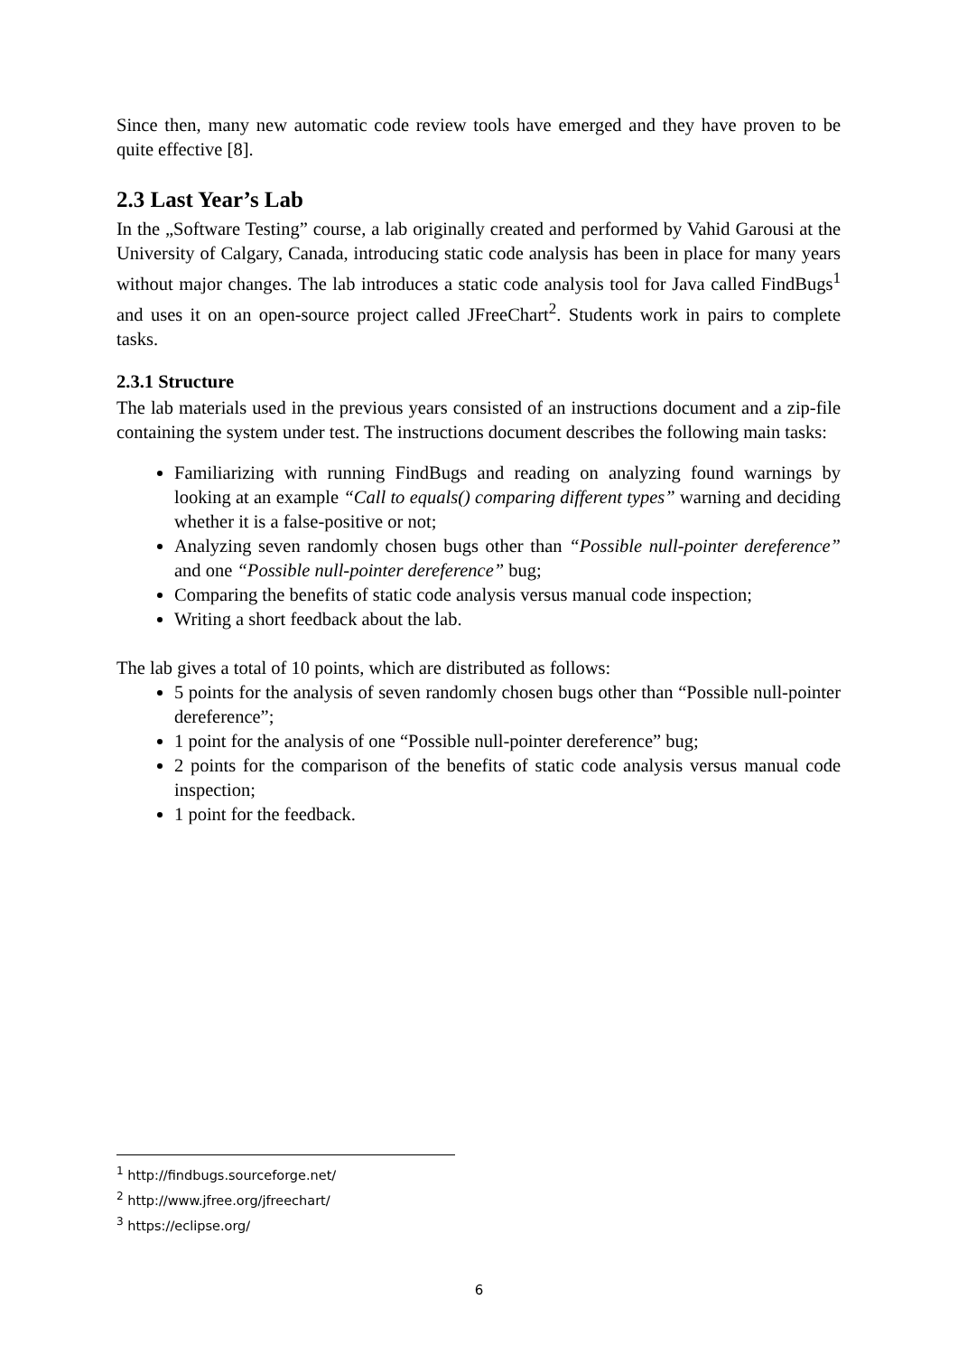Since then, many new automatic code review tools have emerged and they have proven to be quite effective [8].
2.3 Last Year’s Lab
In the „Software Testing” course, a lab originally created and performed by Vahid Garousi at the University of Calgary, Canada, introducing static code analysis has been in place for many years without major changes. The lab introduces a static code analysis tool for Java called FindBugs<sup>1</sup> and uses it on an open-source project called JFreeChart<sup>2</sup>. Students work in pairs to complete tasks.
2.3.1 Structure
The lab materials used in the previous years consisted of an instructions document and a zip-file containing the system under test. The instructions document describes the following main tasks:
Familiarizing with running FindBugs and reading on analyzing found warnings by looking at an example “Call to equals() comparing different types” warning and deciding whether it is a false-positive or not;
Analyzing seven randomly chosen bugs other than “Possible null-pointer dereference” and one “Possible null-pointer dereference” bug;
Comparing the benefits of static code analysis versus manual code inspection;
Writing a short feedback about the lab.
The lab gives a total of 10 points, which are distributed as follows:
5 points for the analysis of seven randomly chosen bugs other than “Possible null-pointer dereference”;
1 point for the analysis of one “Possible null-pointer dereference” bug;
2 points for the comparison of the benefits of static code analysis versus manual code inspection;
1 point for the feedback.
<sup>1</sup> http://findbugs.sourceforge.net/
<sup>2</sup> http://www.jfree.org/jfreechart/
<sup>3</sup> https://eclipse.org/
6